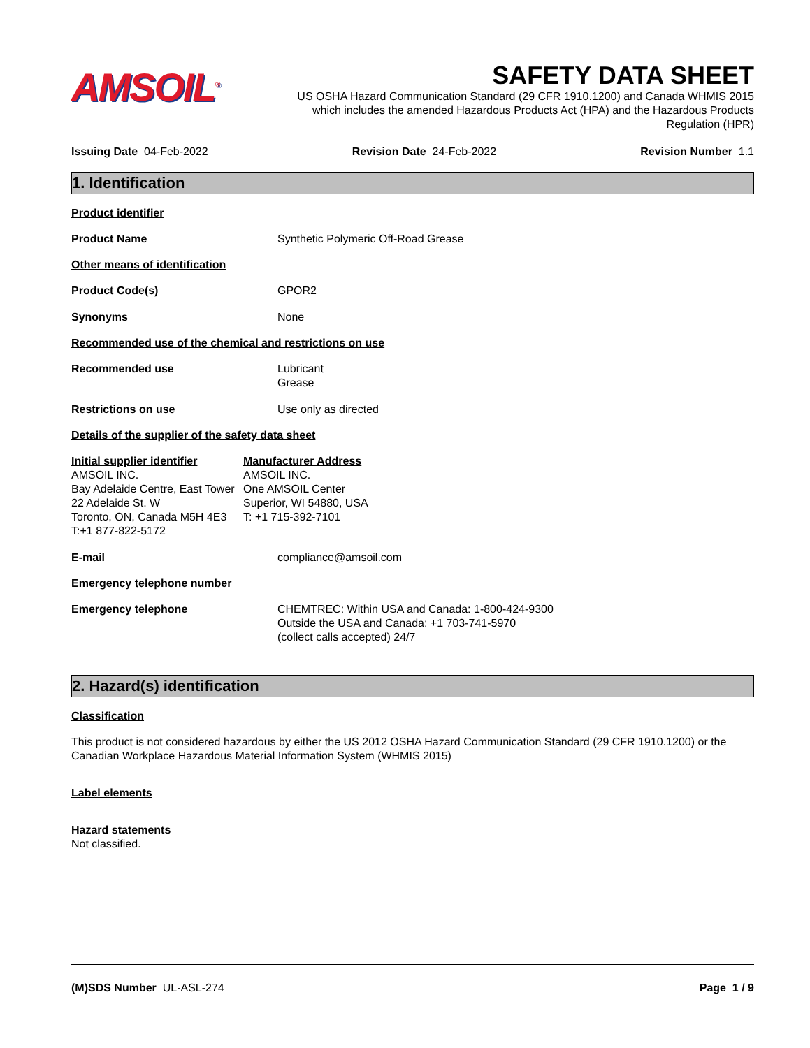AMSOIL<sup>®</sup>
SAFETY DATA SHEET
US OSHA Hazard Communication Standard (29 CFR 1910.1200) and Canada WHMIS 2015 which includes the amended Hazardous Products Act (HPA) and the Hazardous Products Regulation (HPR)
Issuing Date 04-Feb-2022 Revision Date 24-Feb-2022 Revision Number 1.1
1. Identification
Product identifier
Product Name Synthetic Polymeric Off-Road Grease
Other means of identification
Product Code(s) GPOR2
Synonyms None
Recommended use of the chemical and restrictions on use
Recommended use Lubricant
Grease
Restrictions on use Use only as directed
Details of the supplier of the safety data sheet
Initial supplier identifier
AMSOIL INC.
Bay Adelaide Centre, East Tower
22 Adelaide St. W
Toronto, ON, Canada M5H 4E3
T:+1 877-822-5172
Manufacturer Address
AMSOIL INC.
One AMSOIL Center
Superior, WI 54880, USA
T: +1 715-392-7101
E-mail compliance@amsoil.com
Emergency telephone number
Emergency telephone CHEMTREC: Within USA and Canada: 1-800-424-9300
Outside the USA and Canada: +1 703-741-5970
(collect calls accepted) 24/7
2. Hazard(s) identification
Classification
This product is not considered hazardous by either the US 2012 OSHA Hazard Communication Standard (29 CFR 1910.1200) or the Canadian Workplace Hazardous Material Information System (WHMIS 2015)
Label elements
Hazard statements
Not classified.
(M)SDS Number UL-ASL-274 Page 1 / 9